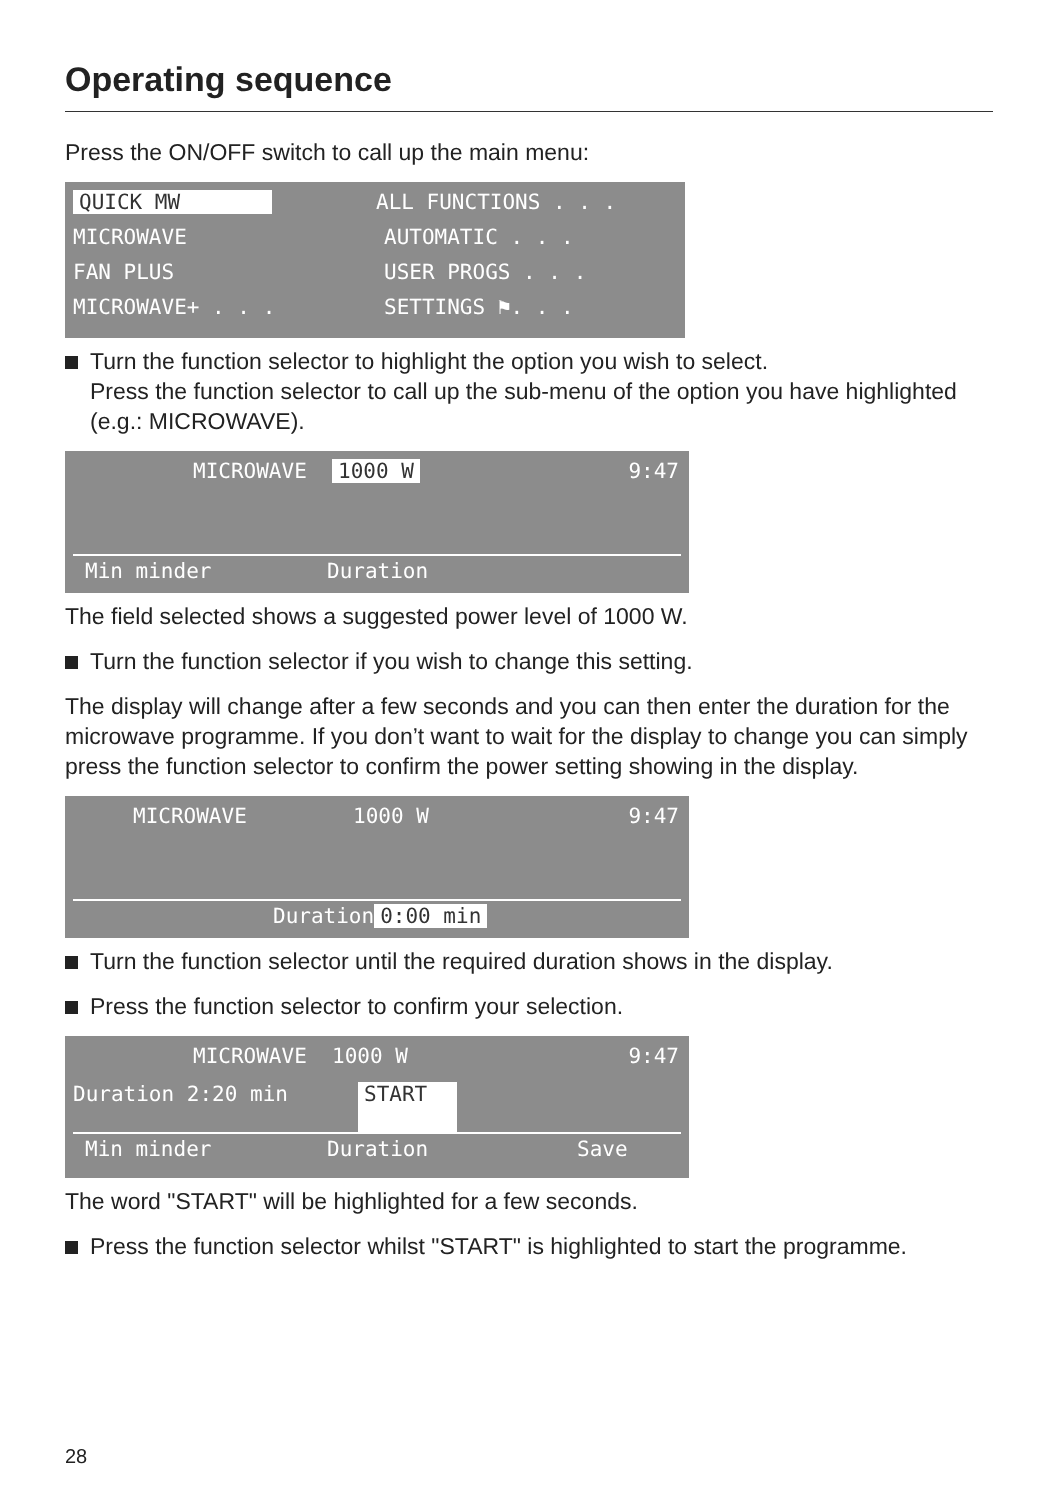Operating sequence
Press the ON/OFF switch to call up the main menu:
QUICK MW ALL FUNCTIONS . . .
MICROWAVE AUTOMATIC . . .
FAN PLUS USER PROGS . . .
MICROWAVE+ . . . SETTINGS ⚑. . .
Turn the function selector to highlight the option you wish to select.
Press the function selector to call up the sub-menu of the option you have highlighted (e.g.: MICROWAVE).
MICROWAVE 1000 W 9:47
Min minder Duration
The field selected shows a suggested power level of 1000 W.
Turn the function selector if you wish to change this setting.
The display will change after a few seconds and you can then enter the duration for the microwave programme. If you don’t want to wait for the display to change you can simply press the function selector to confirm the power setting showing in the display.
MICROWAVE 1000 W 9:47
Duration 0:00 min
Turn the function selector until the required duration shows in the display.
Press the function selector to confirm your selection.
MICROWAVE 1000 W 9:47
Duration 2:20 min START
Min minder Duration Save
The word "START" will be highlighted for a few seconds.
Press the function selector whilst "START" is highlighted to start the programme.
28